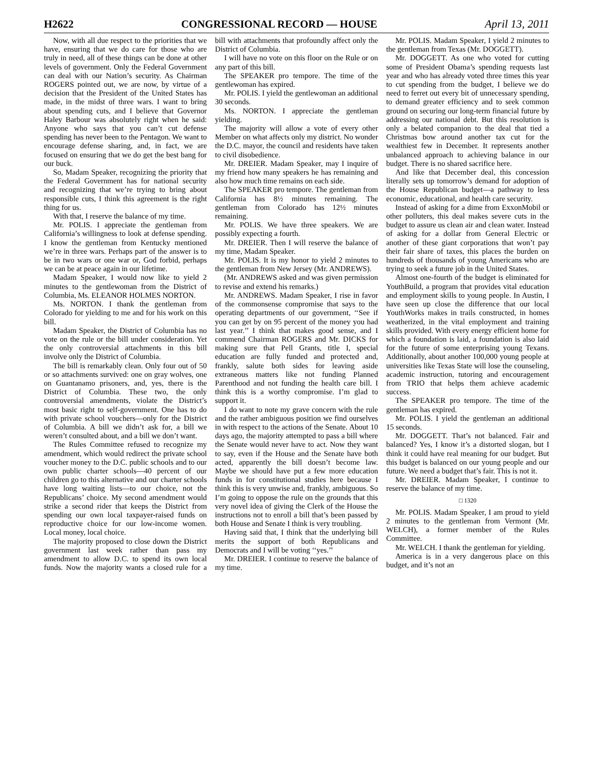H2622 CONGRESSIONAL RECORD — HOUSE April 13, 2011
Now, with all due respect to the priorities that we have, ensuring that we do care for those who are truly in need, all of these things can be done at other levels of government. Only the Federal Government can deal with our Nation’s security. As Chairman ROGERS pointed out, we are now, by virtue of a decision that the President of the United States has made, in the midst of three wars. I want to bring about spending cuts, and I believe that Governor Haley Barbour was absolutely right when he said: Anyone who says that you can’t cut defense spending has never been to the Pentagon. We want to encourage defense sharing, and, in fact, we are focused on ensuring that we do get the best bang for our buck.
So, Madam Speaker, recognizing the priority that the Federal Government has for national security and recognizing that we’re trying to bring about responsible cuts, I think this agreement is the right thing for us.
With that, I reserve the balance of my time.
Mr. POLIS. I appreciate the gentleman from California’s willingness to look at defense spending. I know the gentleman from Kentucky mentioned we’re in three wars. Perhaps part of the answer is to be in two wars or one war or, God forbid, perhaps we can be at peace again in our lifetime.
Madam Speaker, I would now like to yield 2 minutes to the gentlewoman from the District of Columbia, Ms. ELEANOR HOLMES NORTON.
Ms. NORTON. I thank the gentleman from Colorado for yielding to me and for his work on this bill.
Madam Speaker, the District of Columbia has no vote on the rule or the bill under consideration. Yet the only controversial attachments in this bill involve only the District of Columbia.
The bill is remarkably clean. Only four out of 50 or so attachments survived: one on gray wolves, one on Guantanamo prisoners, and, yes, there is the District of Columbia. These two, the only controversial amendments, violate the District’s most basic right to self-government. One has to do with private school vouchers—only for the District of Columbia. A bill we didn’t ask for, a bill we weren’t consulted about, and a bill we don’t want.
The Rules Committee refused to recognize my amendment, which would redirect the private school voucher money to the D.C. public schools and to our own public charter schools—40 percent of our children go to this alternative and our charter schools have long waiting lists—to our choice, not the Republicans’ choice. My second amendment would strike a second rider that keeps the District from spending our own local taxpayer-raised funds on reproductive choice for our low-income women. Local money, local choice.
The majority proposed to close down the District government last week rather than pass my amendment to allow D.C. to spend its own local funds. Now the majority wants a closed rule for a bill with attachments that profoundly affect only the District of Columbia.
I will have no vote on this floor on the Rule or on any part of this bill.
The SPEAKER pro tempore. The time of the gentlewoman has expired.
Mr. POLIS. I yield the gentlewoman an additional 30 seconds.
Ms. NORTON. I appreciate the gentleman yielding.
The majority will allow a vote of every other Member on what affects only my district. No wonder the D.C. mayor, the council and residents have taken to civil disobedience.
Mr. DREIER. Madam Speaker, may I inquire of my friend how many speakers he has remaining and also how much time remains on each side.
The SPEAKER pro tempore. The gentleman from California has 8½ minutes remaining. The gentleman from Colorado has 12½ minutes remaining.
Mr. POLIS. We have three speakers. We are possibly expecting a fourth.
Mr. DREIER. Then I will reserve the balance of my time, Madam Speaker.
Mr. POLIS. It is my honor to yield 2 minutes to the gentleman from New Jersey (Mr. ANDREWS).
(Mr. ANDREWS asked and was given permission to revise and extend his remarks.)
Mr. ANDREWS. Madam Speaker, I rise in favor of the commonsense compromise that says to the operating departments of our government, ‘‘See if you can get by on 95 percent of the money you had last year.’’ I think that makes good sense, and I commend Chairman ROGERS and Mr. DICKS for making sure that Pell Grants, title I, special education are fully funded and protected and, frankly, salute both sides for leaving aside extraneous matters like not funding Planned Parenthood and not funding the health care bill. I think this is a worthy compromise. I’m glad to support it.
I do want to note my grave concern with the rule and the rather ambiguous position we find ourselves in with respect to the actions of the Senate. About 10 days ago, the majority attempted to pass a bill where the Senate would never have to act. Now they want to say, even if the House and the Senate have both acted, apparently the bill doesn’t become law. Maybe we should have put a few more education funds in for constitutional studies here because I think this is very unwise and, frankly, ambiguous. So I’m going to oppose the rule on the grounds that this very novel idea of giving the Clerk of the House the instructions not to enroll a bill that’s been passed by both House and Senate I think is very troubling.
Having said that, I think that the underlying bill merits the support of both Republicans and Democrats and I will be voting ‘‘yes.’’
Mr. DREIER. I continue to reserve the balance of my time.
Mr. POLIS. Madam Speaker, I yield 2 minutes to the gentleman from Texas (Mr. DOGGETT).
Mr. DOGGETT. As one who voted for cutting some of President Obama’s spending requests last year and who has already voted three times this year to cut spending from the budget, I believe we do need to ferret out every bit of unnecessary spending, to demand greater efficiency and to seek common ground on securing our long-term financial future by addressing our national debt. But this resolution is only a belated companion to the deal that tied a Christmas bow around another tax cut for the wealthiest few in December. It represents another unbalanced approach to achieving balance in our budget. There is no shared sacrifice here.
And like that December deal, this concession literally sets up tomorrow’s demand for adoption of the House Republican budget—a pathway to less economic, educational, and health care security.
Instead of asking for a dime from ExxonMobil or other polluters, this deal makes severe cuts in the budget to assure us clean air and clean water. Instead of asking for a dollar from General Electric or another of these giant corporations that won’t pay their fair share of taxes, this places the burden on hundreds of thousands of young Americans who are trying to seek a future job in the United States.
Almost one-fourth of the budget is eliminated for YouthBuild, a program that provides vital education and employment skills to young people. In Austin, I have seen up close the difference that our local YouthWorks makes in trails constructed, in homes weatherized, in the vital employment and training skills provided. With every energy efficient home for which a foundation is laid, a foundation is also laid for the future of some enterprising young Texans. Additionally, about another 100,000 young people at universities like Texas State will lose the counseling, academic instruction, tutoring and encouragement from TRIO that helps them achieve academic success.
The SPEAKER pro tempore. The time of the gentleman has expired.
Mr. POLIS. I yield the gentleman an additional 15 seconds.
Mr. DOGGETT. That’s not balanced. Fair and balanced? Yes, I know it’s a distorted slogan, but I think it could have real meaning for our budget. But this budget is balanced on our young people and our future. We need a budget that’s fair. This is not it.
Mr. DREIER. Madam Speaker, I continue to reserve the balance of my time.
□ 1320
Mr. POLIS. Madam Speaker, I am proud to yield 2 minutes to the gentleman from Vermont (Mr. WELCH), a former member of the Rules Committee.
Mr. WELCH. I thank the gentleman for yielding.
America is in a very dangerous place on this budget, and it’s not an